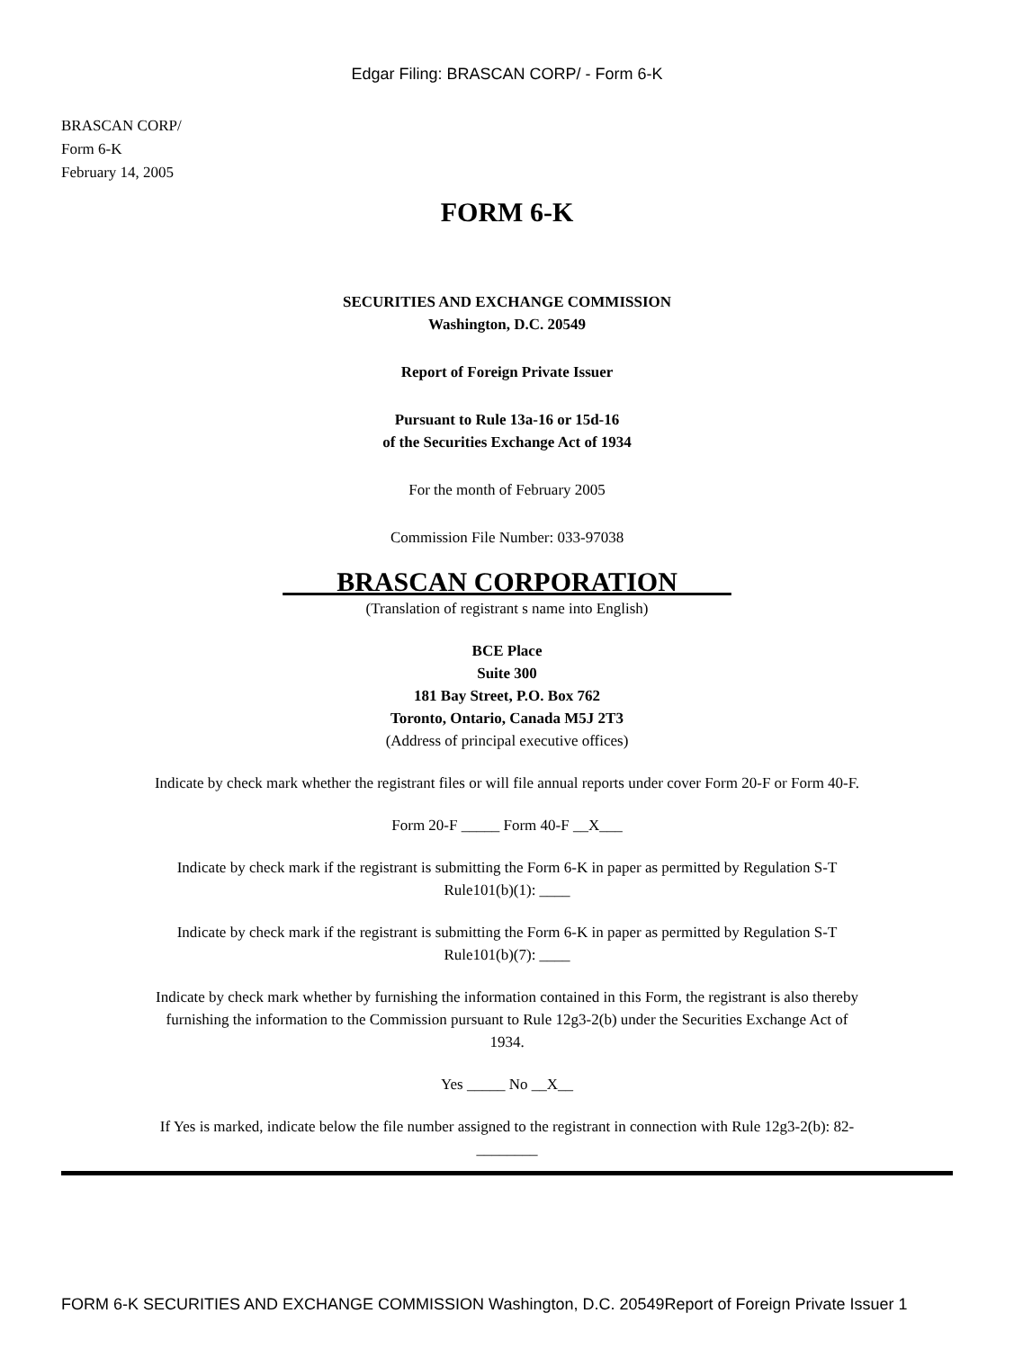Edgar Filing: BRASCAN CORP/ - Form 6-K
BRASCAN CORP/
Form 6-K
February 14, 2005
FORM 6-K
SECURITIES AND EXCHANGE COMMISSION
Washington, D.C. 20549
Report of Foreign Private Issuer
Pursuant to Rule 13a-16 or 15d-16
of the Securities Exchange Act of 1934
For the month of February 2005
Commission File Number: 033-97038
BRASCAN CORPORATION
(Translation of registrant s name into English)
BCE Place
Suite 300
181 Bay Street, P.O. Box 762
Toronto, Ontario, Canada M5J 2T3
(Address of principal executive offices)
Indicate by check mark whether the registrant files or will file annual reports under cover Form 20-F or Form 40-F.
Form 20-F _____ Form 40-F __X___
Indicate by check mark if the registrant is submitting the Form 6-K in paper as permitted by Regulation S-T Rule101(b)(1): ____
Indicate by check mark if the registrant is submitting the Form 6-K in paper as permitted by Regulation S-T Rule101(b)(7): ____
Indicate by check mark whether by furnishing the information contained in this Form, the registrant is also thereby furnishing the information to the Commission pursuant to Rule 12g3-2(b) under the Securities Exchange Act of 1934.
Yes _____ No __X__
If Yes is marked, indicate below the file number assigned to the registrant in connection with Rule 12g3-2(b): 82- ________
FORM 6-K SECURITIES AND EXCHANGE COMMISSION Washington, D.C. 20549Report of Foreign Private Issuer 1